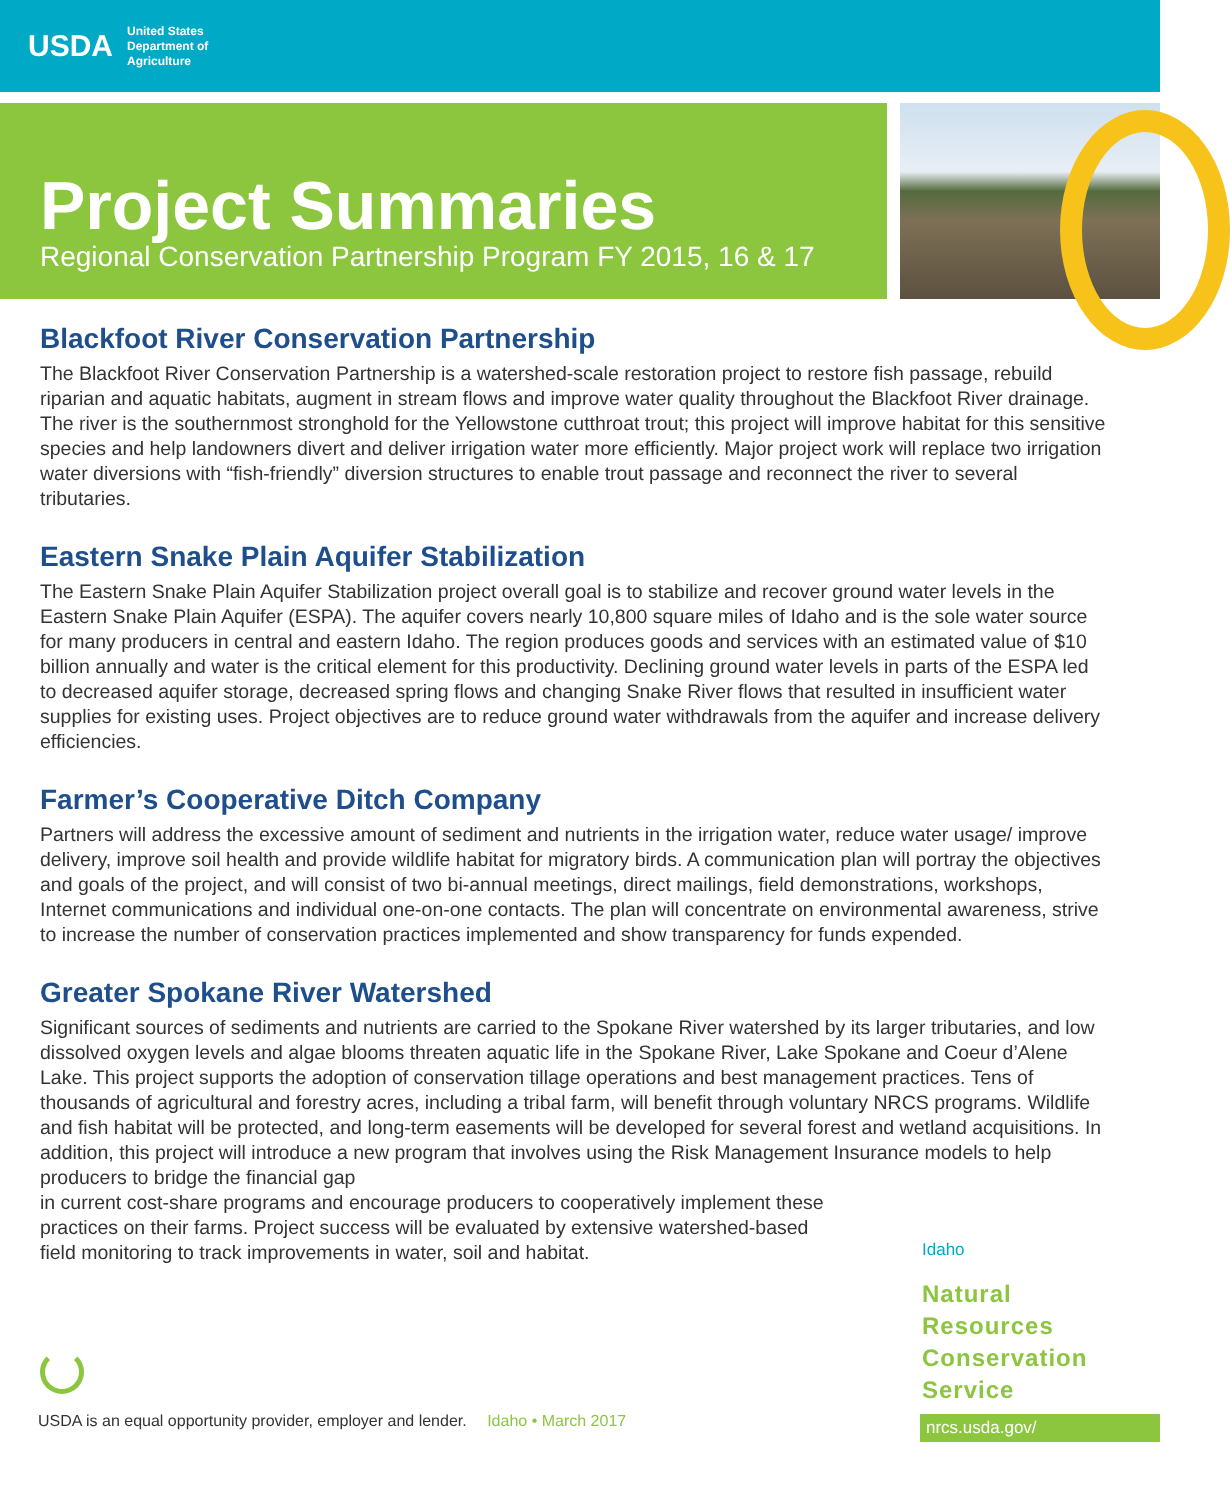USDA
United States
Department of
Agriculture
Project Summaries
Regional Conservation Partnership Program FY 2015, 16 & 17
Blackfoot River Conservation Partnership
The Blackfoot River Conservation Partnership is a watershed-scale restoration project to restore fish passage, rebuild riparian and aquatic habitats, augment in stream flows and improve water quality throughout the Blackfoot River drainage. The river is the southernmost stronghold for the Yellowstone cutthroat trout; this project will improve habitat for this sensitive species and help landowners divert and deliver irrigation water more efficiently. Major project work will replace two irrigation water diversions with “fish-friendly” diversion structures to enable trout passage and reconnect the river to several tributaries.
Eastern Snake Plain Aquifer Stabilization
The Eastern Snake Plain Aquifer Stabilization project overall goal is to stabilize and recover ground water levels in the Eastern Snake Plain Aquifer (ESPA). The aquifer covers nearly 10,800 square miles of Idaho and is the sole water source for many producers in central and eastern Idaho. The region produces goods and services with an estimated value of $10 billion annually and water is the critical element for this productivity. Declining ground water levels in parts of the ESPA led to decreased aquifer storage, decreased spring flows and changing Snake River flows that resulted in insufficient water supplies for existing uses. Project objectives are to reduce ground water withdrawals from the aquifer and increase delivery efficiencies.
Farmer’s Cooperative Ditch Company
Partners will address the excessive amount of sediment and nutrients in the irrigation water, reduce water usage/ improve delivery, improve soil health and provide wildlife habitat for migratory birds. A communication plan will portray the objectives and goals of the project, and will consist of two bi-annual meetings, direct mailings, field demonstrations, workshops, Internet communications and individual one-on-one contacts. The plan will concentrate on environmental awareness, strive to increase the number of conservation practices implemented and show transparency for funds expended.
Greater Spokane River Watershed
Significant sources of sediments and nutrients are carried to the Spokane River watershed by its larger tributaries, and low dissolved oxygen levels and algae blooms threaten aquatic life in the Spokane River, Lake Spokane and Coeur d’Alene Lake. This project supports the adoption of conservation tillage operations and best management practices. Tens of thousands of agricultural and forestry acres, including a tribal farm, will benefit through voluntary NRCS programs. Wildlife and fish habitat will be protected, and long-term easements will be developed for several forest and wetland acquisitions. In addition, this project will introduce a new program that involves using the Risk Management Insurance models to help producers to bridge the financial gap
in current cost-share programs and encourage producers to cooperatively implement these
practices on their farms. Project success will be evaluated by extensive watershed-based
field monitoring to track improvements in water, soil and habitat.
Idaho
Natural
Resources
Conservation
Service
nrcs.usda.gov/
USDA is an equal opportunity provider, employer and lender. Idaho • March 2017